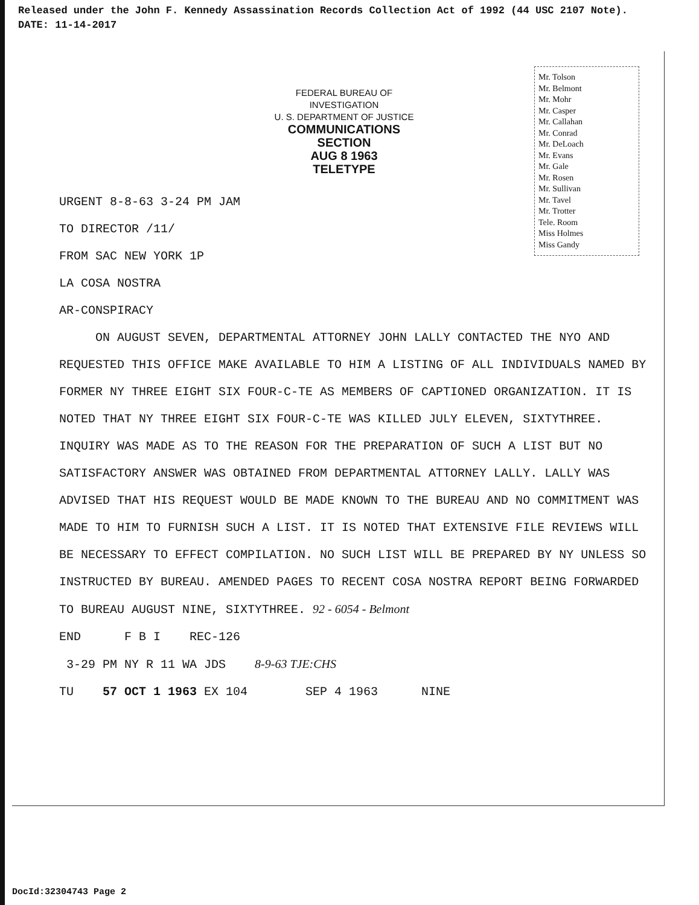Released under the John F. Kennedy Assassination Records Collection Act of 1992 (44 USC 2107 Note).
DATE: 11-14-2017
FEDERAL BUREAU OF INVESTIGATION
U. S. DEPARTMENT OF JUSTICE
COMMUNICATIONS SECTION
AUG 8 1963
TELETYPE
Mr. Tolson
Mr. Belmont
Mr. Mohr
Mr. Casper
Mr. Callahan
Mr. Conrad
Mr. DeLoach
Mr. Evans
Mr. Gale
Mr. Rosen
Mr. Sullivan
Mr. Tavel
Mr. Trotter
Tele. Room
Miss Holmes
Miss Gandy
URGENT 8-8-63 3-24 PM JAM
TO DIRECTOR /11/
FROM SAC NEW YORK 1P
LA COSA NOSTRA
AR-CONSPIRACY
ON AUGUST SEVEN, DEPARTMENTAL ATTORNEY JOHN LALLY CONTACTED THE NYO AND REQUESTED THIS OFFICE MAKE AVAILABLE TO HIM A LISTING OF ALL INDIVIDUALS NAMED BY FORMER NY THREE EIGHT SIX FOUR-C-TE AS MEMBERS OF CAPTIONED ORGANIZATION. IT IS NOTED THAT NY THREE EIGHT SIX FOUR-C-TE WAS KILLED JULY ELEVEN, SIXTYTHREE. INQUIRY WAS MADE AS TO THE REASON FOR THE PREPARATION OF SUCH A LIST BUT NO SATISFACTORY ANSWER WAS OBTAINED FROM DEPARTMENTAL ATTORNEY LALLY. LALLY WAS ADVISED THAT HIS REQUEST WOULD BE MADE KNOWN TO THE BUREAU AND NO COMMITMENT WAS MADE TO HIM TO FURNISH SUCH A LIST. IT IS NOTED THAT EXTENSIVE FILE REVIEWS WILL BE NECESSARY TO EFFECT COMPILATION. NO SUCH LIST WILL BE PREPARED BY NY UNLESS SO INSTRUCTED BY BUREAU. AMENDED PAGES TO RECENT COSA NOSTRA REPORT BEING FORWARDED TO BUREAU AUGUST NINE, SIXTYTHREE. 92 - 6054 - Belmont
END F B I REC-126
3-29 PM NY R 11 WA JDS 8-9-63 TJE:CHS
TU 57 OCT 1 1963 EX 104 SEP 4 1963 NINE
DocId:32304743 Page 2